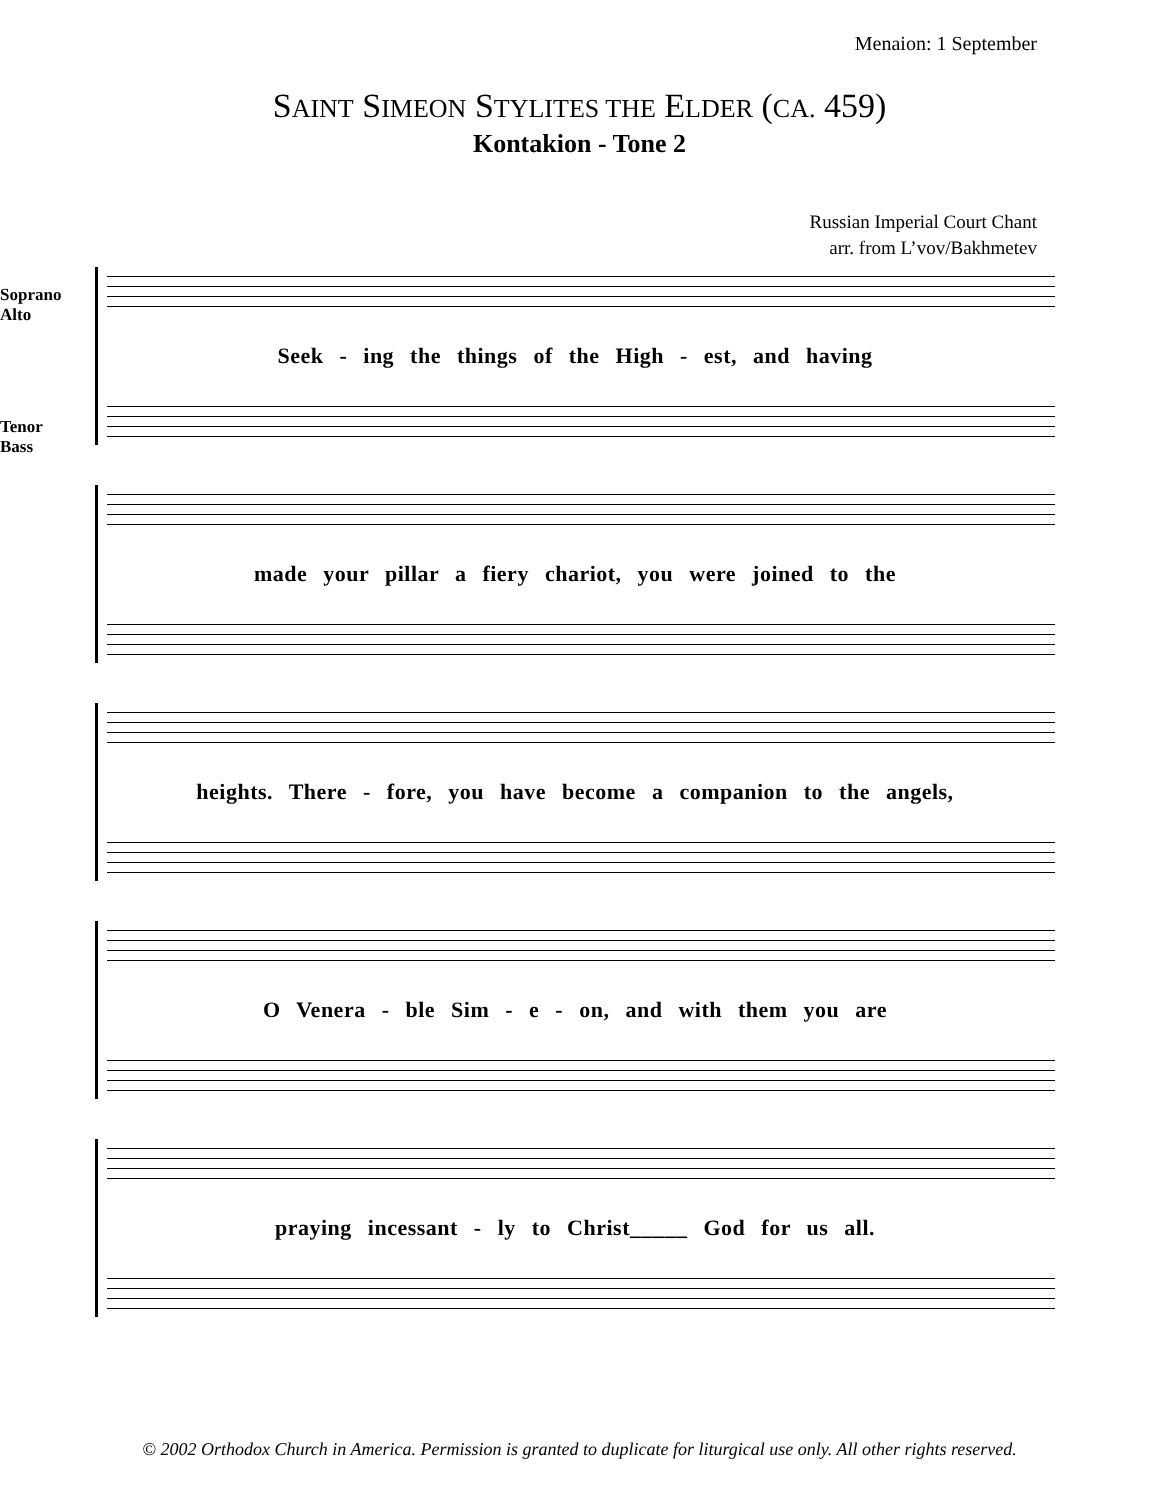Menaion: 1 September
SAINT SIMEON STYLITES THE ELDER (CA. 459)
Kontakion - Tone 2
Russian Imperial Court Chant
arr. from L’vov/Bakhmetev
Soprano
Alto
Tenor
Bass
Seek - ing the things of the High - est, and having
made your pillar a fiery chariot, you were joined to the
heights. There - fore, you have become a companion to the angels,
O Venera - ble Sim - e - on, and with them you are
praying incessant - ly to Christ_____ God for us all.
© 2002 Orthodox Church in America. Permission is granted to duplicate for liturgical use only. All other rights reserved.